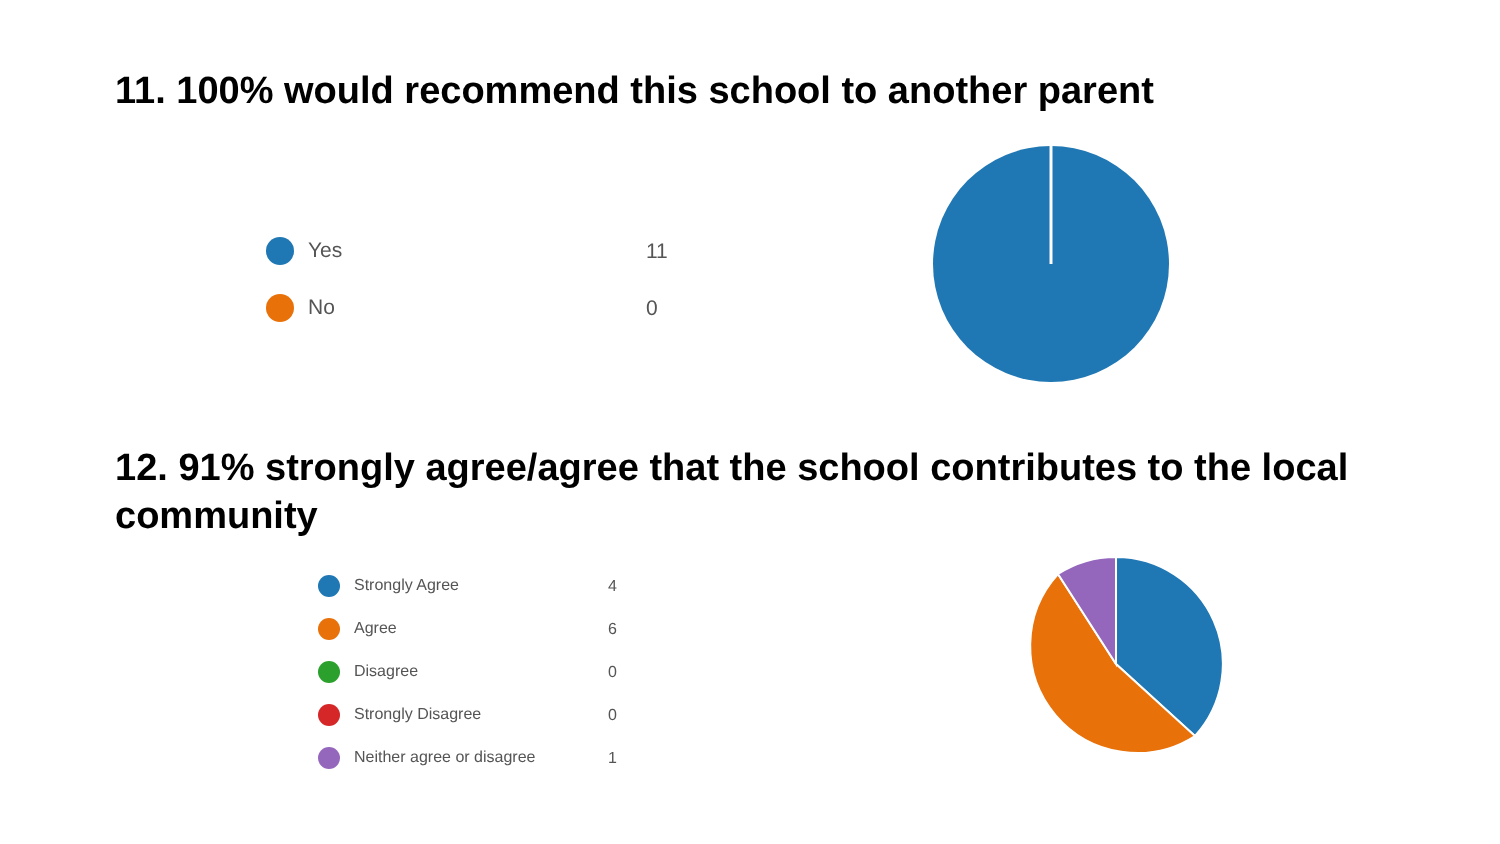11. 100% would recommend this school to another parent
| Yes | 11 |
| No | 0 |
12. 91% strongly agree/agree that the school contributes to the local community
| Strongly Agree | 4 |
| Agree | 6 |
| Disagree | 0 |
| Strongly Disagree | 0 |
| Neither agree or disagree | 1 |